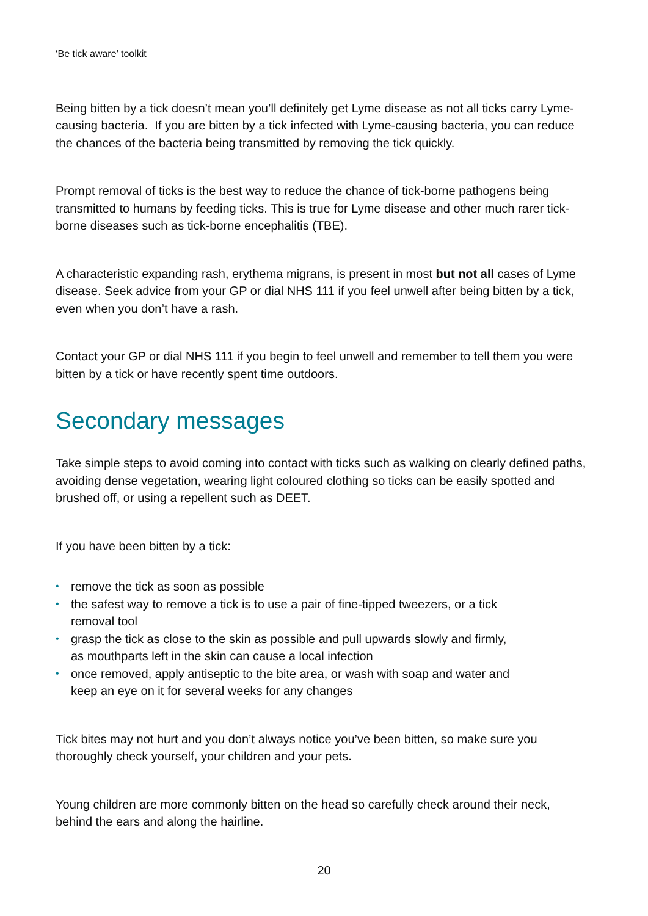‘Be tick aware’ toolkit
Being bitten by a tick doesn’t mean you’ll definitely get Lyme disease as not all ticks carry Lyme-causing bacteria. If you are bitten by a tick infected with Lyme-causing bacteria, you can reduce the chances of the bacteria being transmitted by removing the tick quickly.
Prompt removal of ticks is the best way to reduce the chance of tick-borne pathogens being transmitted to humans by feeding ticks. This is true for Lyme disease and other much rarer tick-borne diseases such as tick-borne encephalitis (TBE).
A characteristic expanding rash, erythema migrans, is present in most but not all cases of Lyme disease. Seek advice from your GP or dial NHS 111 if you feel unwell after being bitten by a tick, even when you don’t have a rash.
Contact your GP or dial NHS 111 if you begin to feel unwell and remember to tell them you were bitten by a tick or have recently spent time outdoors.
Secondary messages
Take simple steps to avoid coming into contact with ticks such as walking on clearly defined paths, avoiding dense vegetation, wearing light coloured clothing so ticks can be easily spotted and brushed off, or using a repellent such as DEET.
If you have been bitten by a tick:
• remove the tick as soon as possible
• the safest way to remove a tick is to use a pair of fine-tipped tweezers, or a tick
removal tool
• grasp the tick as close to the skin as possible and pull upwards slowly and firmly,
as mouthparts left in the skin can cause a local infection
• once removed, apply antiseptic to the bite area, or wash with soap and water and
keep an eye on it for several weeks for any changes
Tick bites may not hurt and you don’t always notice you’ve been bitten, so make sure you thoroughly check yourself, your children and your pets.
Young children are more commonly bitten on the head so carefully check around their neck, behind the ears and along the hairline.
20